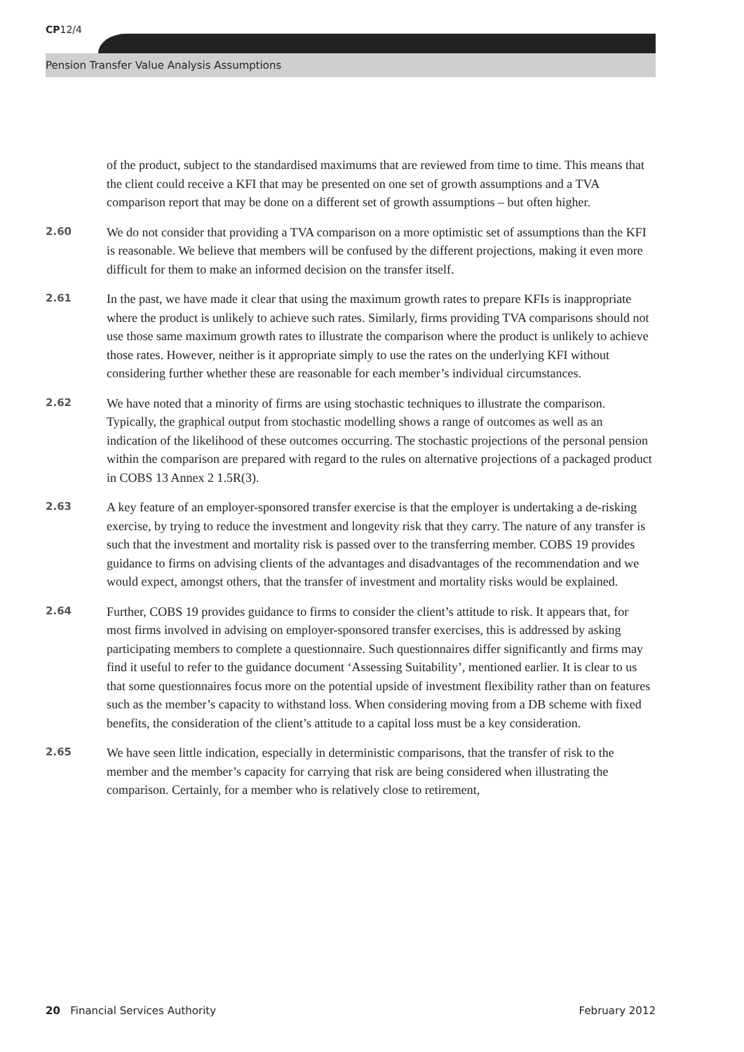CP12/4
Pension Transfer Value Analysis Assumptions
of the product, subject to the standardised maximums that are reviewed from time to time. This means that the client could receive a KFI that may be presented on one set of growth assumptions and a TVA comparison report that may be done on a different set of growth assumptions – but often higher.
2.60
We do not consider that providing a TVA comparison on a more optimistic set of assumptions than the KFI is reasonable. We believe that members will be confused by the different projections, making it even more difficult for them to make an informed decision on the transfer itself.
2.61
In the past, we have made it clear that using the maximum growth rates to prepare KFIs is inappropriate where the product is unlikely to achieve such rates. Similarly, firms providing TVA comparisons should not use those same maximum growth rates to illustrate the comparison where the product is unlikely to achieve those rates. However, neither is it appropriate simply to use the rates on the underlying KFI without considering further whether these are reasonable for each member’s individual circumstances.
2.62
We have noted that a minority of firms are using stochastic techniques to illustrate the comparison. Typically, the graphical output from stochastic modelling shows a range of outcomes as well as an indication of the likelihood of these outcomes occurring. The stochastic projections of the personal pension within the comparison are prepared with regard to the rules on alternative projections of a packaged product in COBS 13 Annex 2 1.5R(3).
2.63
A key feature of an employer-sponsored transfer exercise is that the employer is undertaking a de-risking exercise, by trying to reduce the investment and longevity risk that they carry. The nature of any transfer is such that the investment and mortality risk is passed over to the transferring member. COBS 19 provides guidance to firms on advising clients of the advantages and disadvantages of the recommendation and we would expect, amongst others, that the transfer of investment and mortality risks would be explained.
2.64
Further, COBS 19 provides guidance to firms to consider the client’s attitude to risk. It appears that, for most firms involved in advising on employer-sponsored transfer exercises, this is addressed by asking participating members to complete a questionnaire. Such questionnaires differ significantly and firms may find it useful to refer to the guidance document ‘Assessing Suitability’, mentioned earlier. It is clear to us that some questionnaires focus more on the potential upside of investment flexibility rather than on features such as the member’s capacity to withstand loss. When considering moving from a DB scheme with fixed benefits, the consideration of the client’s attitude to a capital loss must be a key consideration.
2.65
We have seen little indication, especially in deterministic comparisons, that the transfer of risk to the member and the member’s capacity for carrying that risk are being considered when illustrating the comparison. Certainly, for a member who is relatively close to retirement,
20 Financial Services Authority
February 2012